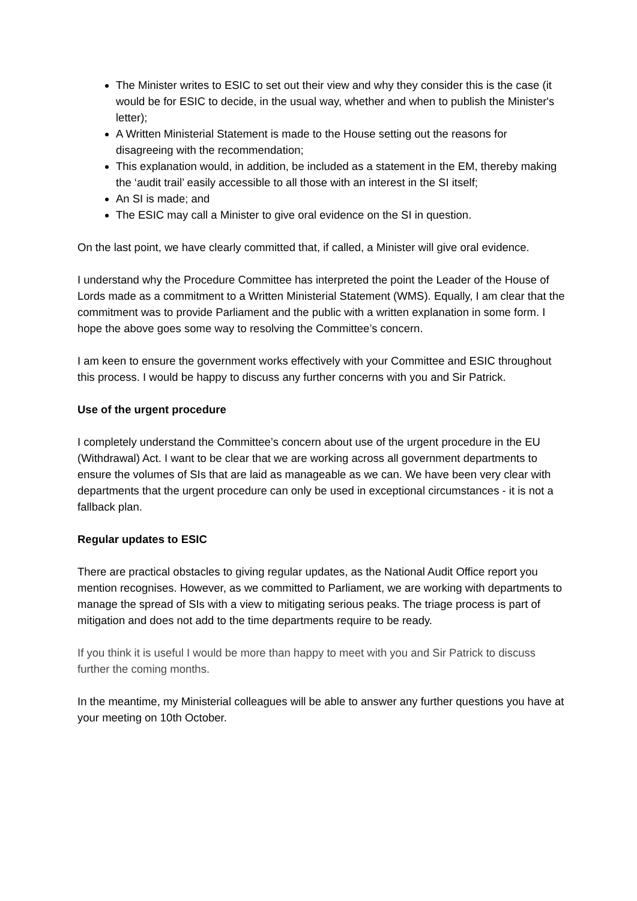The Minister writes to ESIC to set out their view and why they consider this is the case (it would be for ESIC to decide, in the usual way, whether and when to publish the Minister's letter);
A Written Ministerial Statement is made to the House setting out the reasons for disagreeing with the recommendation;
This explanation would, in addition, be included as a statement in the EM, thereby making the ‘audit trail’ easily accessible to all those with an interest in the SI itself;
An SI is made; and
The ESIC may call a Minister to give oral evidence on the SI in question.
On the last point, we have clearly committed that, if called, a Minister will give oral evidence.
I understand why the Procedure Committee has interpreted the point the Leader of the House of Lords made as a commitment to a Written Ministerial Statement (WMS). Equally, I am clear that the commitment was to provide Parliament and the public with a written explanation in some form. I hope the above goes some way to resolving the Committee’s concern.
I am keen to ensure the government works effectively with your Committee and ESIC throughout this process. I would be happy to discuss any further concerns with you and Sir Patrick.
Use of the urgent procedure
I completely understand the Committee’s concern about use of the urgent procedure in the EU (Withdrawal) Act. I want to be clear that we are working across all government departments to ensure the volumes of SIs that are laid as manageable as we can. We have been very clear with departments that the urgent procedure can only be used in exceptional circumstances - it is not a fallback plan.
Regular updates to ESIC
There are practical obstacles to giving regular updates, as the National Audit Office report you mention recognises. However, as we committed to Parliament, we are working with departments to manage the spread of SIs with a view to mitigating serious peaks. The triage process is part of mitigation and does not add to the time departments require to be ready.
If you think it is useful I would be more than happy to meet with you and Sir Patrick to discuss further the coming months.
In the meantime, my Ministerial colleagues will be able to answer any further questions you have at your meeting on 10th October.